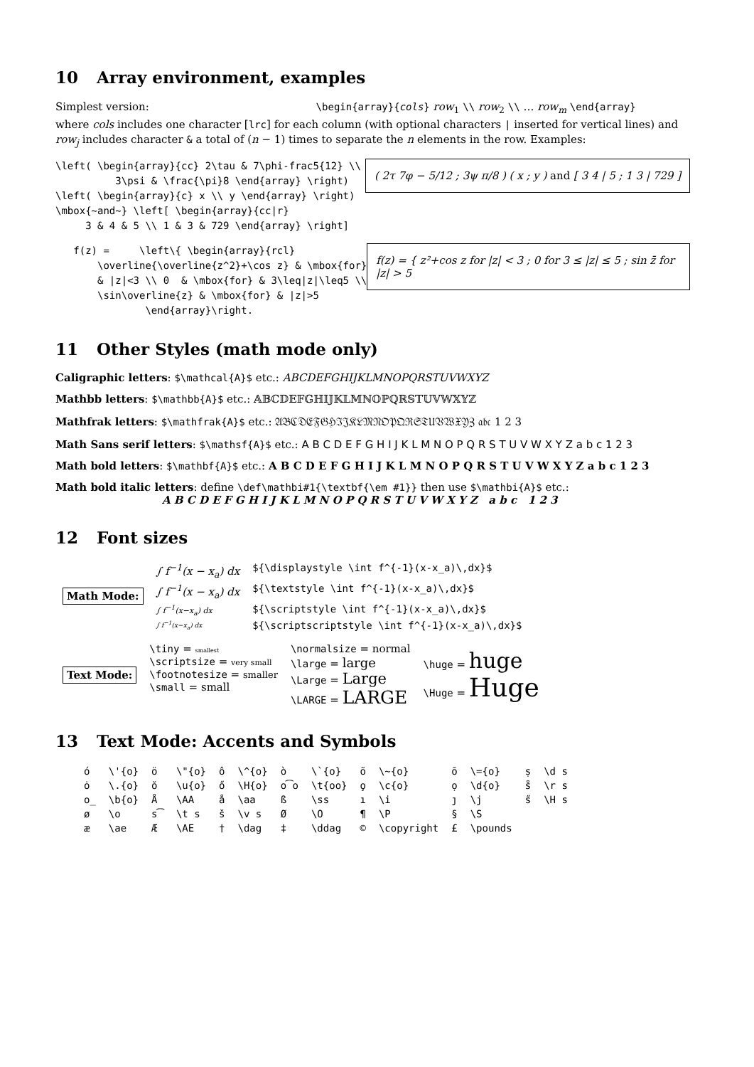10 Array environment, examples
Simplest version: \begin{array}{cols} row<sub>1</sub> \\ row<sub>2</sub> \\ … row<sub>m</sub> \end{array}
where cols includes one character [lrc] for each column (with optional characters | inserted for vertical lines) and row<sub>j</sub> includes character & a total of (n − 1) times to separate the n elements in the row. Examples:
\left( \begin{array}{cc} 2\tau & 7\phi-frac5{12} \\
          3\psi & \frac{\pi}8 \end{array} \right)
\left( \begin{array}{c} x \\ y \end{array} \right)
\mbox{~and~} \left[ \begin{array}{cc|r}
     3 & 4 & 5 \\ 1 & 3 & 729 \end{array} \right]
( 2τ 7φ − 5/12 ; 3ψ π/8 ) ( x ; y ) and [ 3 4 | 5 ; 1 3 | 729 ]
   f(z) =     \left\{ \begin{array}{rcl}
       \overline{\overline{z^2}+\cos z} & \mbox{for}
       & |z|<3 \\ 0  & \mbox{for} & 3\leq|z|\leq5 \\
       \sin\overline{z} & \mbox{for} & |z|>5
               \end{array}\right.
f(z) = { z²+cos z for |z| < 3 ; 0 for 3 ≤ |z| ≤ 5 ; sin z̄ for |z| > 5
11 Other Styles (math mode only)
Caligraphic letters: $\mathcal{A}$ etc.: ABCDEFGHIJKLMNOPQRSTUVWXYZ
Mathbb letters: $\mathbb{A}$ etc.: 𝔸𝔹ℂ𝔻𝔼𝔽𝔾ℍ𝕀𝕁𝕂𝕃𝕄ℕ𝕆ℙℚℝ𝕊𝕋𝕌𝕍𝕎𝕏𝕐ℤ
Mathfrak letters: $\mathfrak{A}$ etc.: 𝔄𝔅ℭ𝔇𝔈𝔉𝔊ℌℑ𝔍𝔎𝔏𝔐𝔑𝔒𝔓𝔔ℜ𝔖𝔗𝔘𝔙𝔚𝔛𝔜ℨ 𝔞𝔟𝔠 1 2 3
Math Sans serif letters: $\mathsf{A}$ etc.: A B C D E F G H I J K L M N O P Q R S T U V W X Y Z a b c 1 2 3
Math bold letters: $\mathbf{A}$ etc.: A B C D E F G H I J K L M N O P Q R S T U V W X Y Z a b c 1 2 3
Math bold italic letters: define \def\mathbi#1{\textbf{\em #1}} then use $\mathbi{A}$ etc.:
A B C D E F G H I J K L M N O P Q R S T U V W X Y Z a b c 1 2 3
12 Font sizes
| Math Mode: | ∫ f<sup>−1</sup>(x − x<sub>a</sub>) dx | ${\displaystyle \int f^{-1}(x-x_a)\,dx}$ |
| | ∫ f<sup>−1</sup>(x − x<sub>a</sub>) dx | ${\textstyle \int f^{-1}(x-x_a)\,dx}$ |
| | ∫ f<sup>−1</sup>(x−x<sub>a</sub>) dx | ${\scriptstyle \int f^{-1}(x-x_a)\,dx}$ |
| | ∫ f<sup>−1</sup>(x−x<sub>a</sub>) dx | ${\scriptscriptstyle \int f^{-1}(x-x_a)\,dx}$ |
| Text Mode: | \tiny = smallest \scriptsize = very small \footnotesize = smaller \small = small | \normalsize = normal \large = large \Large = Large \LARGE = LARGE | \huge = huge \Huge = Huge |
13 Text Mode: Accents and Symbols
| ó | \'{o} | ö | \"{o} | ô | \^{o} | ò | \`{o} | õ | \~{o} | ō | \={o} | ṣ | \d s |
| ȯ | \.{o} | ŏ | \u{o} | ő | \H{o} | o͡o | \t{oo} | o̧ | \c{o} | ọ | \d{o} | s̊ | \r s |
| o̲ | \b{o} | Å | \AA | å | \aa | ß | \ss | ı | \i | ȷ | \j | s̋ | \H s |
| ø | \o | s͡ | \t s | š | \v s | Ø | \O | ¶ | \P | § | \S | | |
| æ | \ae | Æ | \AE | † | \dag | ‡ | \ddag | © | \copyright | £ | \pounds | | |